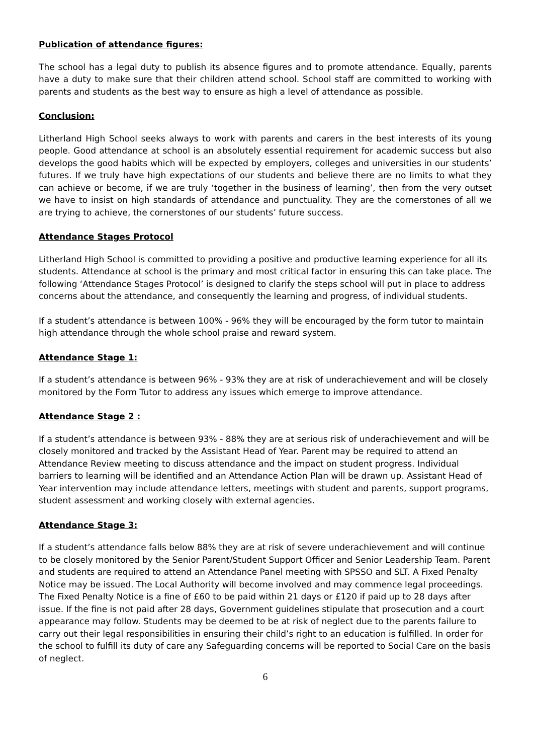Publication of attendance figures:
The school has a legal duty to publish its absence figures and to promote attendance. Equally, parents have a duty to make sure that their children attend school. School staff are committed to working with parents and students as the best way to ensure as high a level of attendance as possible.
Conclusion:
Litherland High School seeks always to work with parents and carers in the best interests of its young people. Good attendance at school is an absolutely essential requirement for academic success but also develops the good habits which will be expected by employers, colleges and universities in our students’ futures. If we truly have high expectations of our students and believe there are no limits to what they can achieve or become, if we are truly ‘together in the business of learning’, then from the very outset we have to insist on high standards of attendance and punctuality. They are the cornerstones of all we are trying to achieve, the cornerstones of our students’ future success.
Attendance Stages Protocol
Litherland High School is committed to providing a positive and productive learning experience for all its students. Attendance at school is the primary and most critical factor in ensuring this can take place. The following ‘Attendance Stages Protocol’ is designed to clarify the steps school will put in place to address concerns about the attendance, and consequently the learning and progress, of individual students.
If a student’s attendance is between 100% - 96% they will be encouraged by the form tutor to maintain high attendance through the whole school praise and reward system.
Attendance Stage 1:
If a student’s attendance is between 96% - 93% they are at risk of underachievement and will be closely monitored by the Form Tutor to address any issues which emerge to improve attendance.
Attendance Stage 2 :
If a student’s attendance is between 93% - 88% they are at serious risk of underachievement and will be closely monitored and tracked by the Assistant Head of Year. Parent may be required to attend an Attendance Review meeting to discuss attendance and the impact on student progress. Individual barriers to learning will be identified and an Attendance Action Plan will be drawn up. Assistant Head of Year intervention may include attendance letters, meetings with student and parents, support programs, student assessment and working closely with external agencies.
Attendance Stage 3:
If a student’s attendance falls below 88% they are at risk of severe underachievement and will continue to be closely monitored by the Senior Parent/Student Support Officer and Senior Leadership Team. Parent and students are required to attend an Attendance Panel meeting with SPSSO and SLT. A Fixed Penalty Notice may be issued. The Local Authority will become involved and may commence legal proceedings. The Fixed Penalty Notice is a fine of £60 to be paid within 21 days or £120 if paid up to 28 days after issue. If the fine is not paid after 28 days, Government guidelines stipulate that prosecution and a court appearance may follow. Students may be deemed to be at risk of neglect due to the parents failure to carry out their legal responsibilities in ensuring their child’s right to an education is fulfilled. In order for the school to fulfill its duty of care any Safeguarding concerns will be reported to Social Care on the basis of neglect.
6